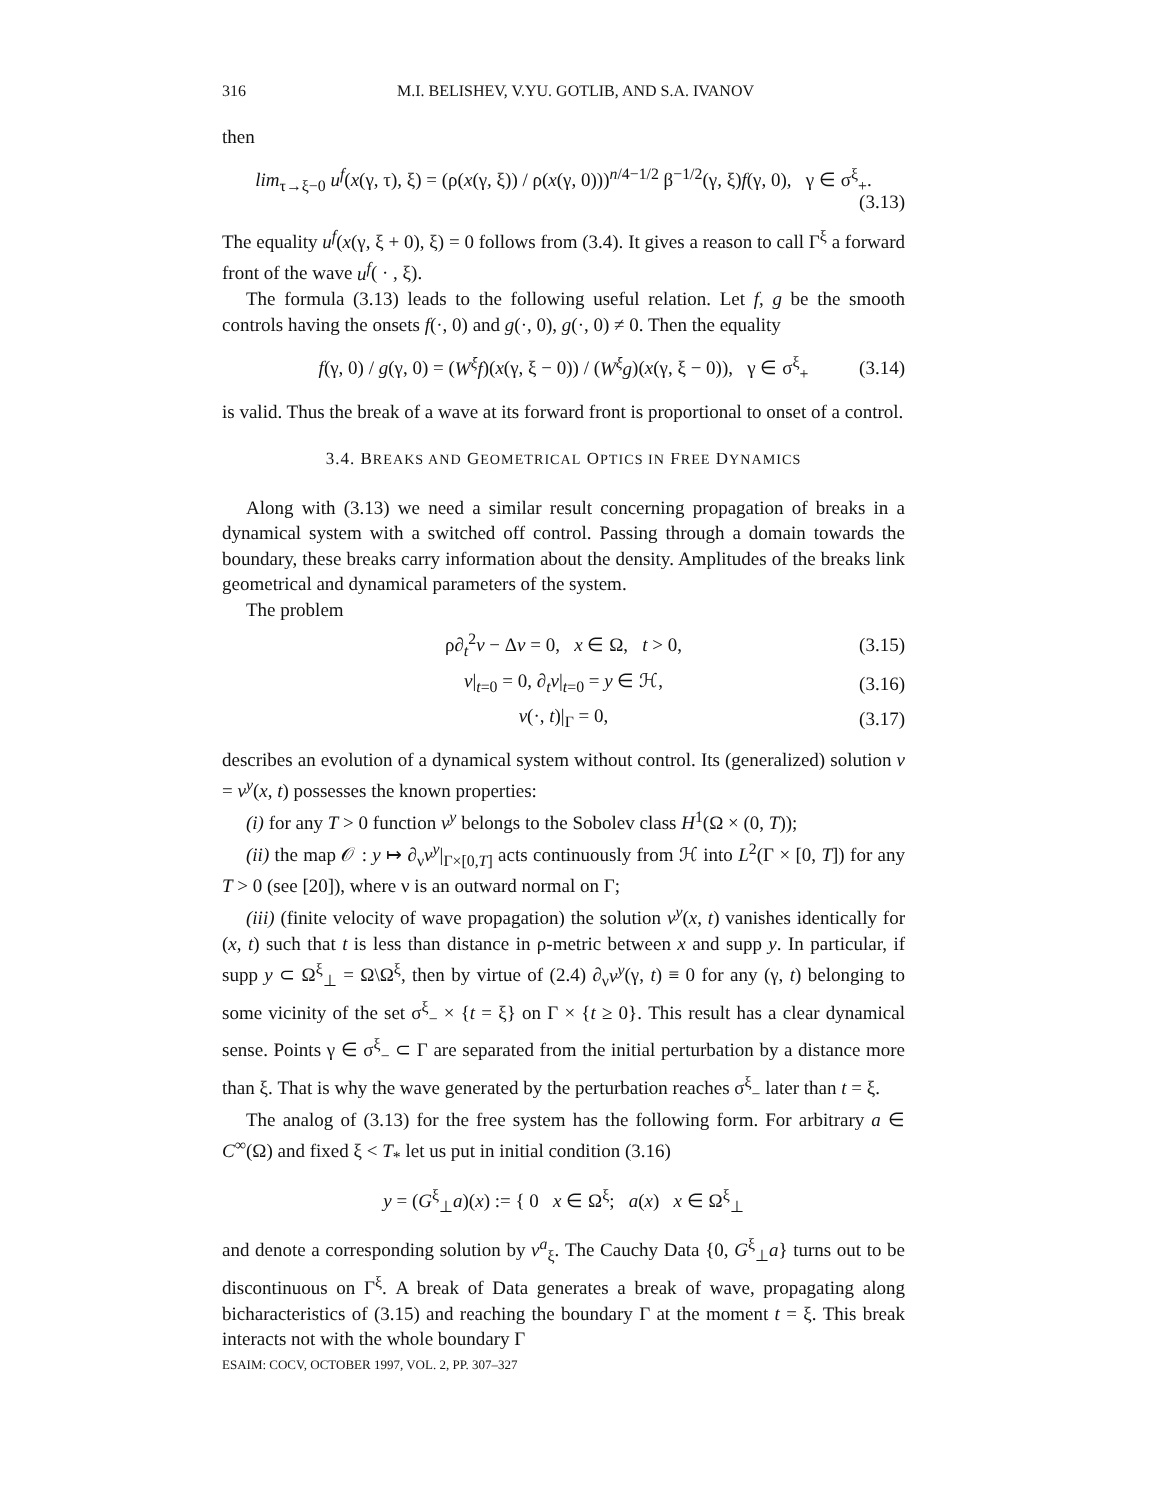316 M.I. BELISHEV, V.YU. GOTLIB, AND S.A. IVANOV
then
lim<sub>τ→ξ−0</sub> u<sup>f</sup>(x(γ, τ), ξ) = (ρ(x(γ, ξ)) / ρ(x(γ, 0)))<sup>n/4−1/2</sup> β<sup>−1/2</sup>(γ, ξ)f(γ, 0), γ ∈ σ<sup>ξ</sup><sub>+</sub>.
(3.13)
The equality u<sup>f</sup>(x(γ, ξ + 0), ξ) = 0 follows from (3.4). It gives a reason to call Γ<sup>ξ</sup> a forward front of the wave u<sup>f</sup>( · , ξ).
The formula (3.13) leads to the following useful relation. Let f, g be the smooth controls having the onsets f(·, 0) and g(·, 0), g(·, 0) ≠ 0. Then the equality
f(γ, 0) / g(γ, 0) = (W<sup>ξ</sup>f)(x(γ, ξ − 0)) / (W<sup>ξ</sup>g)(x(γ, ξ − 0)), γ ∈ σ<sup>ξ</sup><sub>+</sub> (3.14)
is valid. Thus the break of a wave at its forward front is proportional to onset of a control.
3.4. BREAKS AND GEOMETRICAL OPTICS IN FREE DYNAMICS
Along with (3.13) we need a similar result concerning propagation of breaks in a dynamical system with a switched off control. Passing through a domain towards the boundary, these breaks carry information about the density. Amplitudes of the breaks link geometrical and dynamical parameters of the system.
The problem
ρ∂<sub>t</sub><sup>2</sup>v − Δv = 0, x ∈ Ω, t > 0, (3.15)
v|<sub>t=0</sub> = 0, ∂<sub>t</sub>v|<sub>t=0</sub> = y ∈ ℋ, (3.16)
v(·, t)|<sub>Γ</sub> = 0, (3.17)
describes an evolution of a dynamical system without control. Its (generalized) solution v = v<sup>y</sup>(x, t) possesses the known properties:
(i) for any T > 0 function v<sup>y</sup> belongs to the Sobolev class H<sup>1</sup>(Ω × (0, T));
(ii) the map 𝒪 : y ↦ ∂<sub>ν</sub>v<sup>y</sup>|<sub>Γ×[0,T]</sub> acts continuously from ℋ into L<sup>2</sup>(Γ × [0, T]) for any T > 0 (see [20]), where ν is an outward normal on Γ;
(iii) (finite velocity of wave propagation) the solution v<sup>y</sup>(x, t) vanishes identically for (x, t) such that t is less than distance in ρ-metric between x and supp y. In particular, if supp y ⊂ Ω<sup>ξ</sup><sub>⊥</sub> = Ω\Ω<sup>ξ</sup>, then by virtue of (2.4) ∂<sub>ν</sub>v<sup>y</sup>(γ, t) ≡ 0 for any (γ, t) belonging to some vicinity of the set σ<sup>ξ</sup><sub>−</sub> × {t = ξ} on Γ × {t ≥ 0}. This result has a clear dynamical sense. Points γ ∈ σ<sup>ξ</sup><sub>−</sub> ⊂ Γ are separated from the initial perturbation by a distance more than ξ. That is why the wave generated by the perturbation reaches σ<sup>ξ</sup><sub>−</sub> later than t = ξ.
The analog of (3.13) for the free system has the following form. For arbitrary a ∈ C<sup>∞</sup>(Ω) and fixed ξ < T<sub>*</sub> let us put in initial condition (3.16)
y = (G<sup>ξ</sup><sub>⊥</sub>a)(x) := { 0 x ∈ Ω<sup>ξ</sup>; a(x) x ∈ Ω<sup>ξ</sup><sub>⊥</sub>
and denote a corresponding solution by v<sup>a</sup><sub>ξ</sub>. The Cauchy Data {0, G<sup>ξ</sup><sub>⊥</sub>a} turns out to be discontinuous on Γ<sup>ξ</sup>. A break of Data generates a break of wave, propagating along bicharacteristics of (3.15) and reaching the boundary Γ at the moment t = ξ. This break interacts not with the whole boundary Γ
ESAIM: COCV, OCTOBER 1997, VOL. 2, PP. 307–327